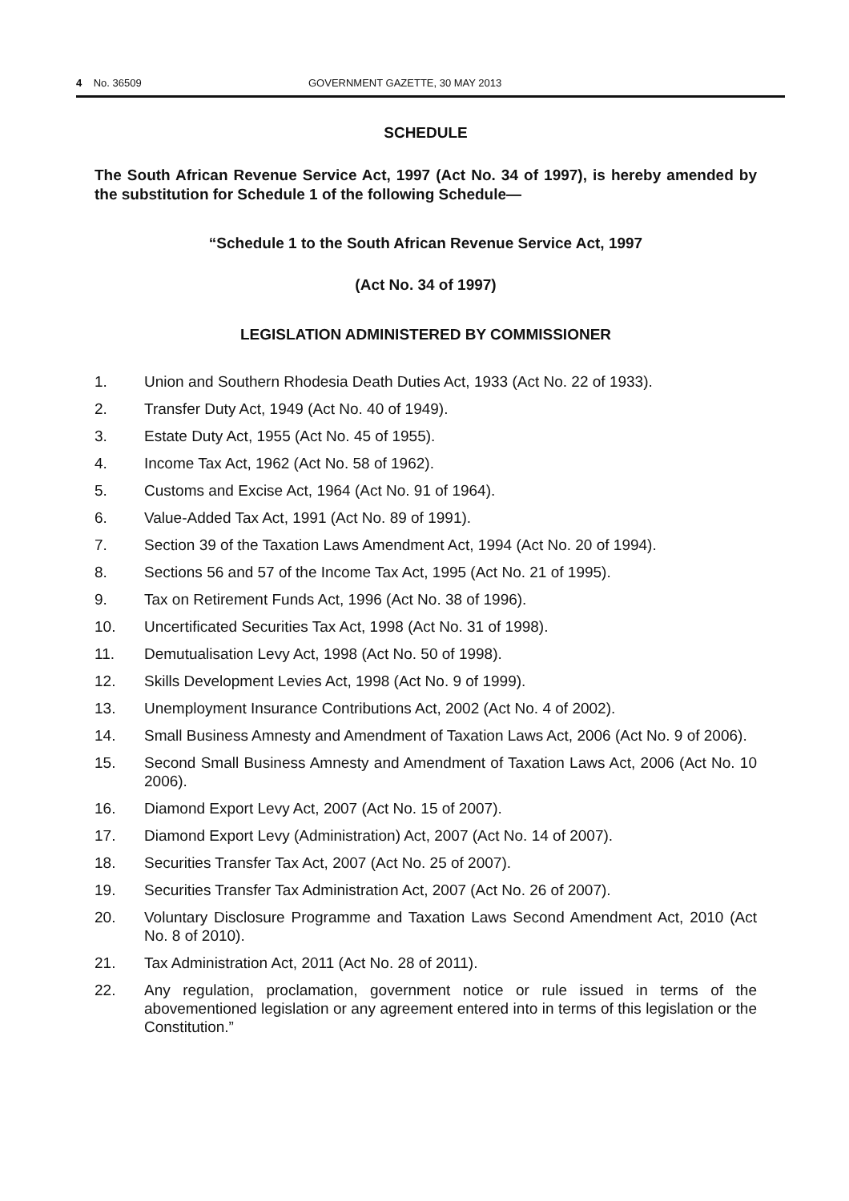4 No. 36509 GOVERNMENT GAZETTE, 30 MAY 2013
SCHEDULE
The South African Revenue Service Act, 1997 (Act No. 34 of 1997), is hereby amended by the substitution for Schedule 1 of the following Schedule—
“Schedule 1 to the South African Revenue Service Act, 1997
(Act No. 34 of 1997)
LEGISLATION ADMINISTERED BY COMMISSIONER
1. Union and Southern Rhodesia Death Duties Act, 1933 (Act No. 22 of 1933).
2. Transfer Duty Act, 1949 (Act No. 40 of 1949).
3. Estate Duty Act, 1955 (Act No. 45 of 1955).
4. Income Tax Act, 1962 (Act No. 58 of 1962).
5. Customs and Excise Act, 1964 (Act No. 91 of 1964).
6. Value-Added Tax Act, 1991 (Act No. 89 of 1991).
7. Section 39 of the Taxation Laws Amendment Act, 1994 (Act No. 20 of 1994).
8. Sections 56 and 57 of the Income Tax Act, 1995 (Act No. 21 of 1995).
9. Tax on Retirement Funds Act, 1996 (Act No. 38 of 1996).
10. Uncertificated Securities Tax Act, 1998 (Act No. 31 of 1998).
11. Demutualisation Levy Act, 1998 (Act No. 50 of 1998).
12. Skills Development Levies Act, 1998 (Act No. 9 of 1999).
13. Unemployment Insurance Contributions Act, 2002 (Act No. 4 of 2002).
14. Small Business Amnesty and Amendment of Taxation Laws Act, 2006 (Act No. 9 of 2006).
15. Second Small Business Amnesty and Amendment of Taxation Laws Act, 2006 (Act No. 10 2006).
16. Diamond Export Levy Act, 2007 (Act No. 15 of 2007).
17. Diamond Export Levy (Administration) Act, 2007 (Act No. 14 of 2007).
18. Securities Transfer Tax Act, 2007 (Act No. 25 of 2007).
19. Securities Transfer Tax Administration Act, 2007 (Act No. 26 of 2007).
20. Voluntary Disclosure Programme and Taxation Laws Second Amendment Act, 2010 (Act No. 8 of 2010).
21. Tax Administration Act, 2011 (Act No. 28 of 2011).
22. Any regulation, proclamation, government notice or rule issued in terms of the abovementioned legislation or any agreement entered into in terms of this legislation or the Constitution.”